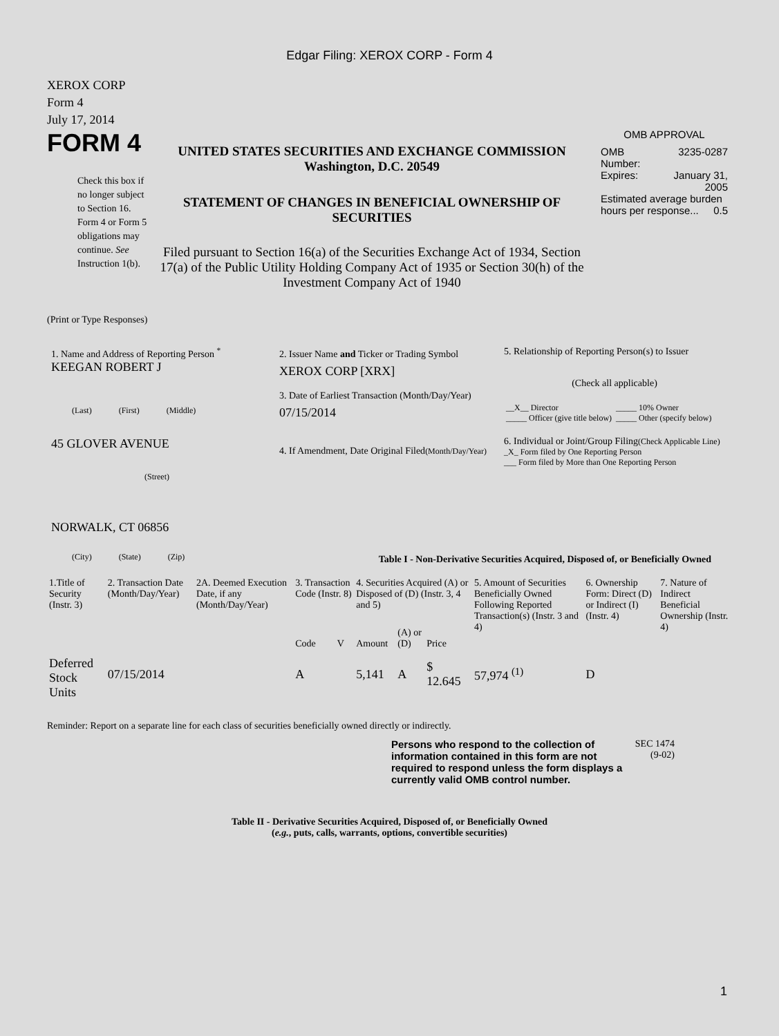Edgar Filing: XEROX CORP - Form 4
XEROX CORP
Form 4
July 17, 2014
FORM 4
Check this box if no longer subject to Section 16. Form 4 or Form 5 obligations may continue. See Instruction 1(b).
UNITED STATES SECURITIES AND EXCHANGE COMMISSION
Washington, D.C. 20549
STATEMENT OF CHANGES IN BENEFICIAL OWNERSHIP OF SECURITIES
Filed pursuant to Section 16(a) of the Securities Exchange Act of 1934, Section 17(a) of the Public Utility Holding Company Act of 1935 or Section 30(h) of the Investment Company Act of 1940
OMB APPROVAL
| OMB Number: | 3235-0287 |
| Expires: | January 31, 2005 |
| Estimated average burden hours per response... 0.5 | |
(Print or Type Responses)
1. Name and Address of Reporting Person <sup>*</sup>
KEEGAN ROBERT J
(Last) (First) (Middle)
45 GLOVER AVENUE
(Street)
NORWALK, CT 06856
(City) (State) (Zip)
2. Issuer Name and Ticker or Trading Symbol
XEROX CORP [XRX]
3. Date of Earliest Transaction (Month/Day/Year)
07/15/2014
4. If Amendment, Date Original Filed(Month/Day/Year)
5. Relationship of Reporting Person(s) to Issuer
(Check all applicable)
| __X__ Director | _____ 10% Owner |
| _____ Officer (give title below) | _____ Other (specify below) |
6. Individual or Joint/Group Filing(Check Applicable Line)
_X_ Form filed by One Reporting Person
___ Form filed by More than One Reporting Person
Table I - Non-Derivative Securities Acquired, Disposed of, or Beneficially Owned
| 1.Title of Security (Instr. 3) | 2. Transaction Date (Month/Day/Year) | 2A. Deemed Execution Date, if any (Month/Day/Year) | 3. Transaction Code (Instr. 8) | | 4. Securities Acquired (A) or Disposed of (D) (Instr. 3, 4 and 5) | | | 5. Amount of Securities Beneficially Owned Following Reported Transaction(s) (Instr. 3 and 4) | 6. Ownership Form: Direct (D) or Indirect (I) (Instr. 4) | 7. Nature of Indirect Beneficial Ownership (Instr. 4) |
| --- | --- | --- | --- | --- | --- | --- | --- | --- | --- | --- |
| | | | Code | V | Amount | (A) or (D) | Price | | | |
| Deferred Stock Units | 07/15/2014 | | A | | 5,141 | A | $ 12.645 | 57,974 <sup>(1)</sup> | D | |
Reminder: Report on a separate line for each class of securities beneficially owned directly or indirectly.
Persons who respond to the collection of information contained in this form are not required to respond unless the form displays a currently valid OMB control number.
SEC 1474 (9-02)
Table II - Derivative Securities Acquired, Disposed of, or Beneficially Owned
(e.g., puts, calls, warrants, options, convertible securities)
1